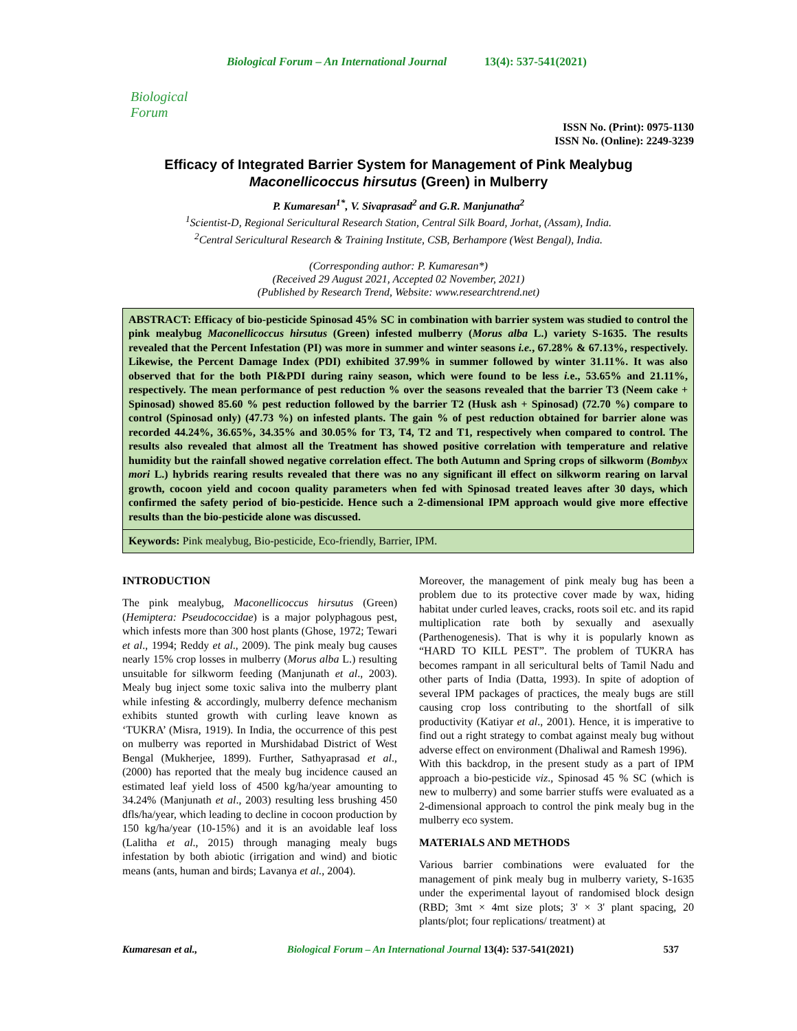Biological Forum
Biological Forum – An International Journal 13(4): 537-541(2021)
ISSN No. (Print): 0975-1130
ISSN No. (Online): 2249-3239
Efficacy of Integrated Barrier System for Management of Pink Mealybug
Maconellicoccus hirsutus (Green) in Mulberry
P. Kumaresan<sup>1*</sup>, V. Sivaprasad<sup>2</sup> and G.R. Manjunatha<sup>2</sup>
<sup>1</sup> Scientist-D, Regional Sericultural Research Station, Central Silk Board, Jorhat, (Assam), India.
<sup>2</sup> Central Sericultural Research & Training Institute, CSB, Berhampore (West Bengal), India.
(Corresponding author: P. Kumaresan*)
(Received 29 August 2021, Accepted 02 November, 2021)
(Published by Research Trend, Website: www.researchtrend.net)
ABSTRACT: Efficacy of bio-pesticide Spinosad 45% SC in combination with barrier system was studied to control the pink mealybug Maconellicoccus hirsutus (Green) infested mulberry (Morus alba L.) variety S-1635. The results revealed that the Percent Infestation (PI) was more in summer and winter seasons i.e., 67.28% & 67.13%, respectively. Likewise, the Percent Damage Index (PDI) exhibited 37.99% in summer followed by winter 31.11%. It was also observed that for the both PI&PDI during rainy season, which were found to be less i. e., 53.65% and 21.11%, respectively. The mean performance of pest reduction % over the seasons revealed that the barrier T3 (Neem cake + Spinosad) showed 85.60 % pest reduction followed by the barrier T2 (Husk ash + Spinosad) (72.70 %) compare to control (Spinosad only) (47.73 %) on infested plants. The gain % of pest reduction obtained for barrier alone was recorded 44.24%, 36.65%, 34.35% and 30.05% for T3, T4, T2 and T1, respectively when compared to control. The results also revealed that almost all the Treatment has showed positive correlation with temperature and relative humidity but the rainfall showed negative correlation effect. The both Autumn and Spring crops of silkworm (Bombyx mori L.) hybrids rearing results revealed that there was no any significant ill effect on silkworm rearing on larval growth, cocoon yield and cocoon quality parameters when fed with Spinosad treated leaves after 30 days, which confirmed the safety period of bio-pesticide. Hence such a 2-dimensional IPM approach would give more effective results than the bio-pesticide alone was discussed.
Keywords: Pink mealybug, Bio-pesticide, Eco-friendly, Barrier, IPM.
INTRODUCTION
The pink mealybug, Maconellicoccus hirsutus (Green) (Hemiptera: Pseudococcidae) is a major polyphagous pest, which infests more than 300 host plants (Ghose, 1972; Tewari et al., 1994; Reddy et al., 2009). The pink mealy bug causes nearly 15% crop losses in mulberry (Morus alba L.) resulting unsuitable for silkworm feeding (Manjunath et al., 2003). Mealy bug inject some toxic saliva into the mulberry plant while infesting & accordingly, mulberry defence mechanism exhibits stunted growth with curling leave known as ‘TUKRA’ (Misra, 1919). In India, the occurrence of this pest on mulberry was reported in Murshidabad District of West Bengal (Mukherjee, 1899). Further, Sathyaprasad et al., (2000) has reported that the mealy bug incidence caused an estimated leaf yield loss of 4500 kg/ha/year amounting to 34.24% (Manjunath et al., 2003) resulting less brushing 450 dfls/ha/year, which leading to decline in cocoon production by 150 kg/ha/year (10-15%) and it is an avoidable leaf loss (Lalitha et al., 2015) through managing mealy bugs infestation by both abiotic (irrigation and wind) and biotic means (ants, human and birds; Lavanya et al., 2004).
Moreover, the management of pink mealy bug has been a problem due to its protective cover made by wax, hiding habitat under curled leaves, cracks, roots soil etc. and its rapid multiplication rate both by sexually and asexually (Parthenogenesis). That is why it is popularly known as “HARD TO KILL PEST”. The problem of TUKRA has becomes rampant in all sericultural belts of Tamil Nadu and other parts of India (Datta, 1993). In spite of adoption of several IPM packages of practices, the mealy bugs are still causing crop loss contributing to the shortfall of silk productivity (Katiyar et al., 2001). Hence, it is imperative to find out a right strategy to combat against mealy bug without adverse effect on environment (Dhaliwal and Ramesh 1996).
With this backdrop, in the present study as a part of IPM approach a bio-pesticide viz., Spinosad 45 % SC (which is new to mulberry) and some barrier stuffs were evaluated as a 2-dimensional approach to control the pink mealy bug in the mulberry eco system.
MATERIALS AND METHODS
Various barrier combinations were evaluated for the management of pink mealy bug in mulberry variety, S-1635 under the experimental layout of randomised block design (RBD; 3mt × 4mt size plots; 3' × 3' plant spacing, 20 plants/plot; four replications/ treatment) at
Kumaresan et al., Biological Forum – An International Journal 13(4): 537-541(2021) 537